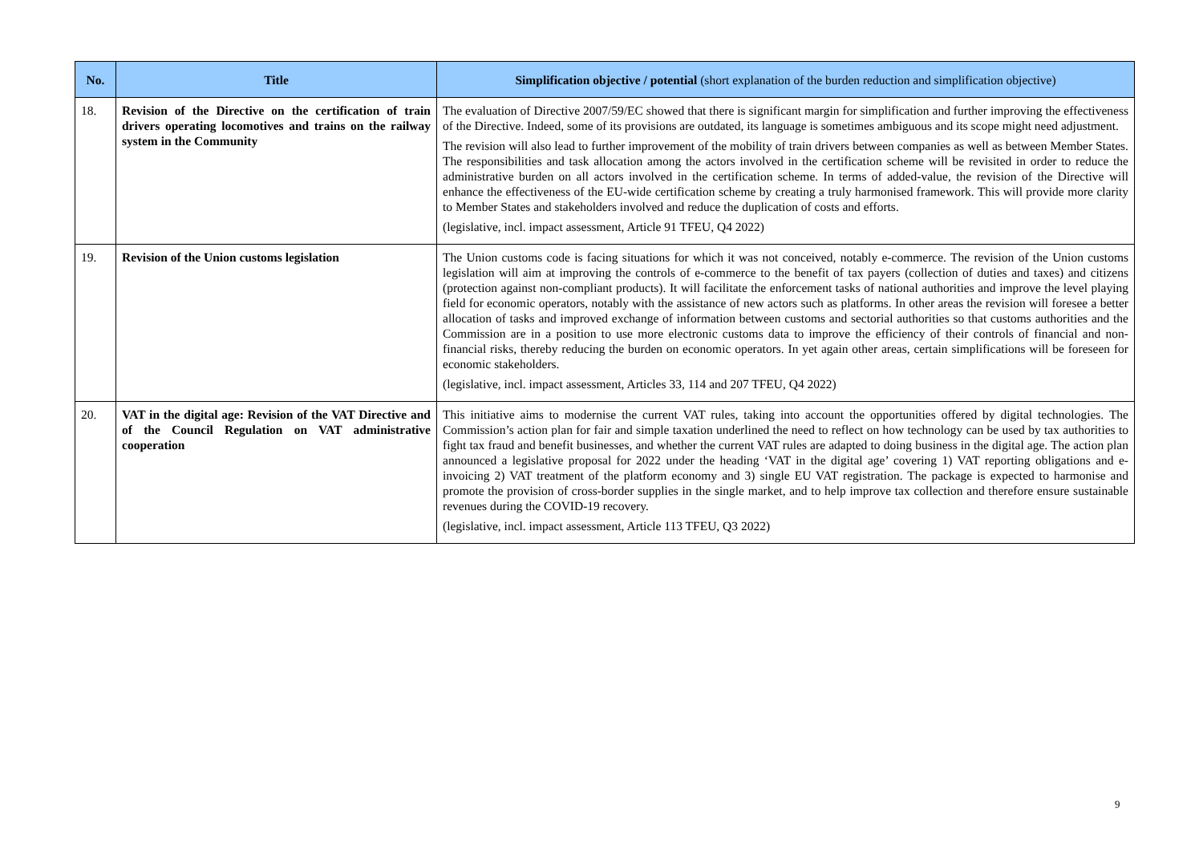| No. | Title | Simplification objective / potential (short explanation of the burden reduction and simplification objective) |
| --- | --- | --- |
| 18. | Revision of the Directive on the certification of train drivers operating locomotives and trains on the railway system in the Community | The evaluation of Directive 2007/59/EC showed that there is significant margin for simplification and further improving the effectiveness of the Directive. Indeed, some of its provisions are outdated, its language is sometimes ambiguous and its scope might need adjustment. The revision will also lead to further improvement of the mobility of train drivers between companies as well as between Member States. The responsibilities and task allocation among the actors involved in the certification scheme will be revisited in order to reduce the administrative burden on all actors involved in the certification scheme. In terms of added-value, the revision of the Directive will enhance the effectiveness of the EU-wide certification scheme by creating a truly harmonised framework. This will provide more clarity to Member States and stakeholders involved and reduce the duplication of costs and efforts. (legislative, incl. impact assessment, Article 91 TFEU, Q4 2022) |
| 19. | Revision of the Union customs legislation | The Union customs code is facing situations for which it was not conceived, notably e-commerce. The revision of the Union customs legislation will aim at improving the controls of e-commerce to the benefit of tax payers (collection of duties and taxes) and citizens (protection against non-compliant products). It will facilitate the enforcement tasks of national authorities and improve the level playing field for economic operators, notably with the assistance of new actors such as platforms. In other areas the revision will foresee a better allocation of tasks and improved exchange of information between customs and sectorial authorities so that customs authorities and the Commission are in a position to use more electronic customs data to improve the efficiency of their controls of financial and non-financial risks, thereby reducing the burden on economic operators. In yet again other areas, certain simplifications will be foreseen for economic stakeholders. (legislative, incl. impact assessment, Articles 33, 114 and 207 TFEU, Q4 2022) |
| 20. | VAT in the digital age: Revision of the VAT Directive and of the Council Regulation on VAT administrative cooperation | This initiative aims to modernise the current VAT rules, taking into account the opportunities offered by digital technologies. The Commission’s action plan for fair and simple taxation underlined the need to reflect on how technology can be used by tax authorities to fight tax fraud and benefit businesses, and whether the current VAT rules are adapted to doing business in the digital age. The action plan announced a legislative proposal for 2022 under the heading ‘VAT in the digital age’ covering 1) VAT reporting obligations and e-invoicing 2) VAT treatment of the platform economy and 3) single EU VAT registration. The package is expected to harmonise and promote the provision of cross-border supplies in the single market, and to help improve tax collection and therefore ensure sustainable revenues during the COVID-19 recovery. (legislative, incl. impact assessment, Article 113 TFEU, Q3 2022) |
9